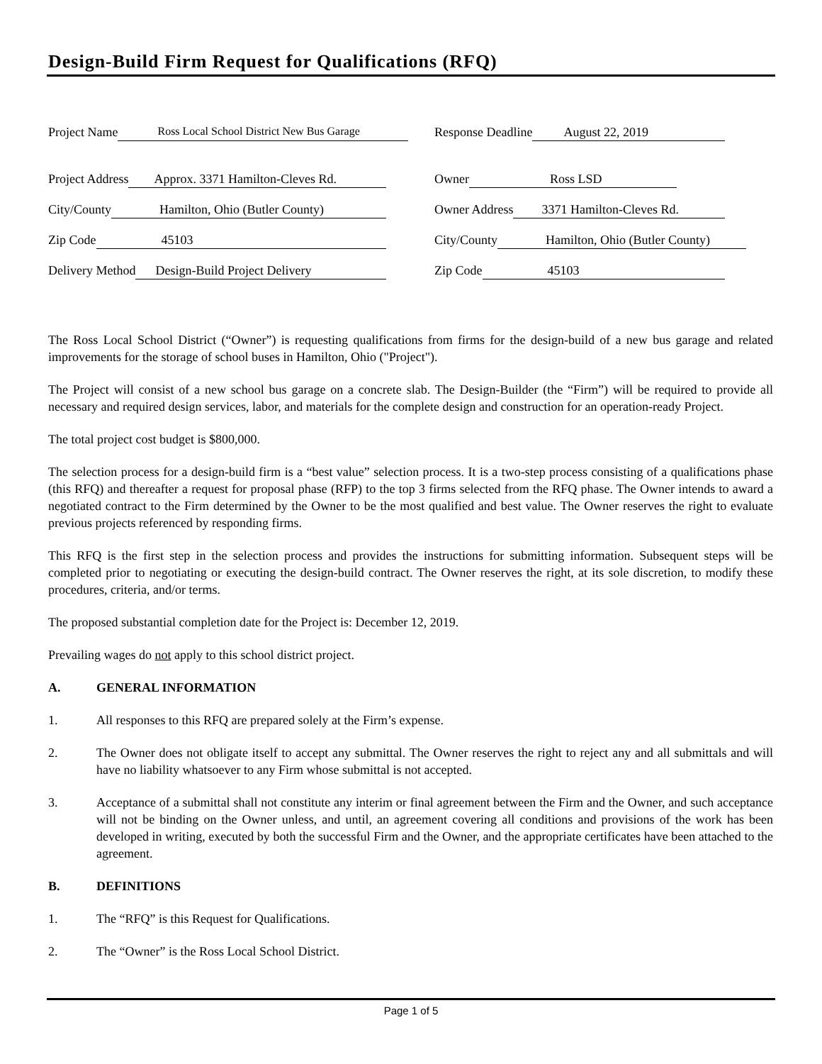Design-Build Firm Request for Qualifications (RFQ)
Project Name Ross Local School District New Bus Garage
Response Deadline August 22, 2019
Project Address Approx. 3371 Hamilton-Cleves Rd.
Owner Ross LSD
City/County Hamilton, Ohio (Butler County)
Owner Address 3371 Hamilton-Cleves Rd.
Zip Code 45103
City/County Hamilton, Ohio (Butler County)
Delivery Method Design-Build Project Delivery
Zip Code 45103
The Ross Local School District (“Owner”) is requesting qualifications from firms for the design-build of a new bus garage and related improvements for the storage of school buses in Hamilton, Ohio ("Project").
The Project will consist of a new school bus garage on a concrete slab. The Design-Builder (the “Firm”) will be required to provide all necessary and required design services, labor, and materials for the complete design and construction for an operation-ready Project.
The total project cost budget is $800,000.
The selection process for a design-build firm is a “best value” selection process. It is a two-step process consisting of a qualifications phase (this RFQ) and thereafter a request for proposal phase (RFP) to the top 3 firms selected from the RFQ phase. The Owner intends to award a negotiated contract to the Firm determined by the Owner to be the most qualified and best value. The Owner reserves the right to evaluate previous projects referenced by responding firms.
This RFQ is the first step in the selection process and provides the instructions for submitting information. Subsequent steps will be completed prior to negotiating or executing the design-build contract. The Owner reserves the right, at its sole discretion, to modify these procedures, criteria, and/or terms.
The proposed substantial completion date for the Project is: December 12, 2019.
Prevailing wages do not apply to this school district project.
A. GENERAL INFORMATION
1. All responses to this RFQ are prepared solely at the Firm’s expense.
2. The Owner does not obligate itself to accept any submittal. The Owner reserves the right to reject any and all submittals and will have no liability whatsoever to any Firm whose submittal is not accepted.
3. Acceptance of a submittal shall not constitute any interim or final agreement between the Firm and the Owner, and such acceptance will not be binding on the Owner unless, and until, an agreement covering all conditions and provisions of the work has been developed in writing, executed by both the successful Firm and the Owner, and the appropriate certificates have been attached to the agreement.
B. DEFINITIONS
1. The “RFQ” is this Request for Qualifications.
2. The “Owner” is the Ross Local School District.
Page 1 of 5